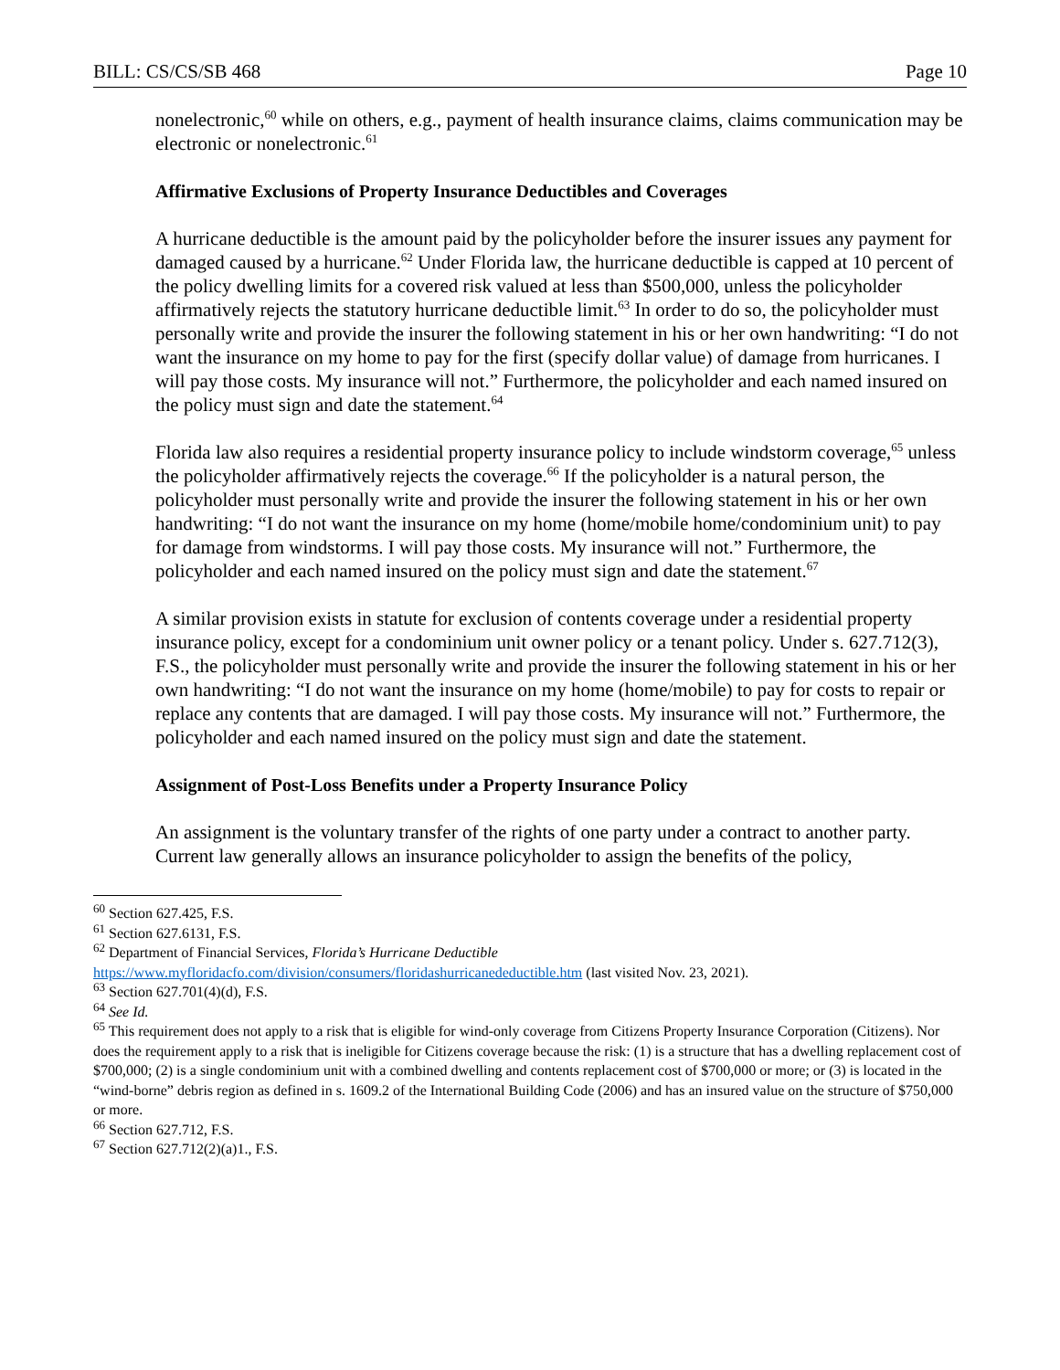BILL: CS/CS/SB 468 Page 10
nonelectronic,<sup>60</sup> while on others, e.g., payment of health insurance claims, claims communication may be electronic or nonelectronic.<sup>61</sup>
Affirmative Exclusions of Property Insurance Deductibles and Coverages
A hurricane deductible is the amount paid by the policyholder before the insurer issues any payment for damaged caused by a hurricane.<sup>62</sup> Under Florida law, the hurricane deductible is capped at 10 percent of the policy dwelling limits for a covered risk valued at less than $500,000, unless the policyholder affirmatively rejects the statutory hurricane deductible limit.<sup>63</sup> In order to do so, the policyholder must personally write and provide the insurer the following statement in his or her own handwriting: “I do not want the insurance on my home to pay for the first (specify dollar value) of damage from hurricanes. I will pay those costs. My insurance will not.” Furthermore, the policyholder and each named insured on the policy must sign and date the statement.<sup>64</sup>
Florida law also requires a residential property insurance policy to include windstorm coverage,<sup>65</sup> unless the policyholder affirmatively rejects the coverage.<sup>66</sup> If the policyholder is a natural person, the policyholder must personally write and provide the insurer the following statement in his or her own handwriting: “I do not want the insurance on my home (home/mobile home/condominium unit) to pay for damage from windstorms. I will pay those costs. My insurance will not.” Furthermore, the policyholder and each named insured on the policy must sign and date the statement.<sup>67</sup>
A similar provision exists in statute for exclusion of contents coverage under a residential property insurance policy, except for a condominium unit owner policy or a tenant policy. Under s. 627.712(3), F.S., the policyholder must personally write and provide the insurer the following statement in his or her own handwriting: “I do not want the insurance on my home (home/mobile) to pay for costs to repair or replace any contents that are damaged. I will pay those costs. My insurance will not.” Furthermore, the policyholder and each named insured on the policy must sign and date the statement.
Assignment of Post-Loss Benefits under a Property Insurance Policy
An assignment is the voluntary transfer of the rights of one party under a contract to another party. Current law generally allows an insurance policyholder to assign the benefits of the policy,
<sup>60</sup> Section 627.425, F.S.
<sup>61</sup> Section 627.6131, F.S.
<sup>62</sup> Department of Financial Services, Florida’s Hurricane Deductible
https://www.myfloridacfo.com/division/consumers/floridashurricanedeductible.htm (last visited Nov. 23, 2021).
<sup>63</sup> Section 627.701(4)(d), F.S.
<sup>64</sup> See Id.
<sup>65</sup> This requirement does not apply to a risk that is eligible for wind-only coverage from Citizens Property Insurance Corporation (Citizens). Nor does the requirement apply to a risk that is ineligible for Citizens coverage because the risk: (1) is a structure that has a dwelling replacement cost of $700,000; (2) is a single condominium unit with a combined dwelling and contents replacement cost of $700,000 or more; or (3) is located in the “wind-borne” debris region as defined in s. 1609.2 of the International Building Code (2006) and has an insured value on the structure of $750,000 or more.
<sup>66</sup> Section 627.712, F.S.
<sup>67</sup> Section 627.712(2)(a)1., F.S.